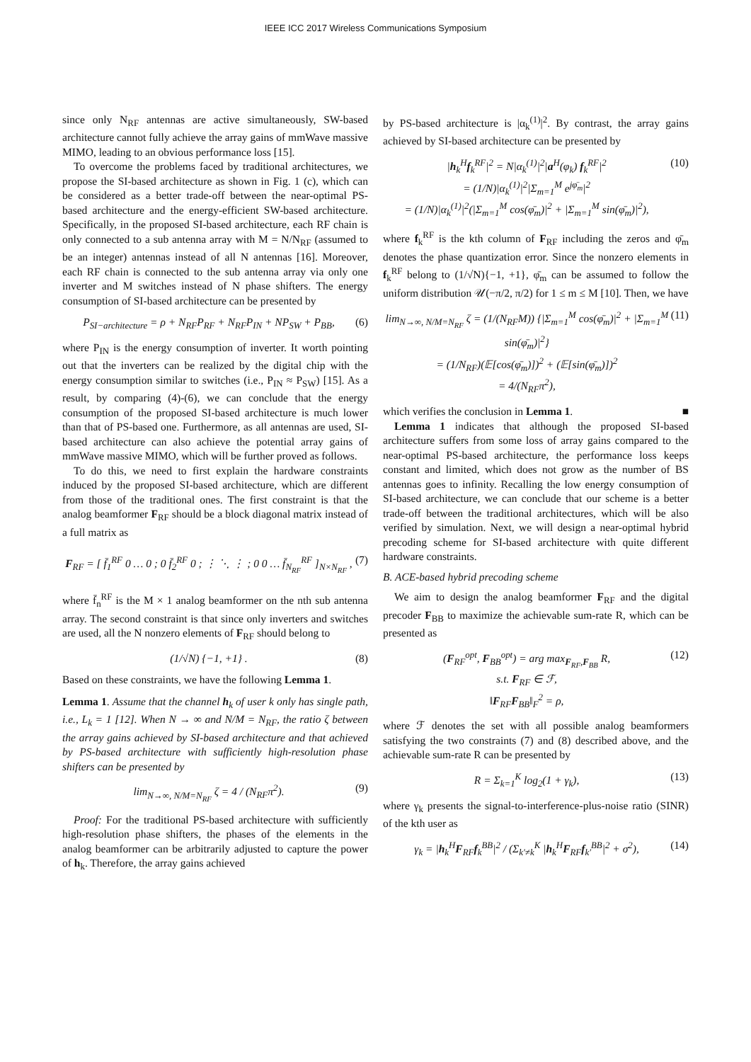IEEE ICC 2017 Wireless Communications Symposium
since only N<sub>RF</sub> antennas are active simultaneously, SW-based architecture cannot fully achieve the array gains of mmWave massive MIMO, leading to an obvious performance loss [15].
To overcome the problems faced by traditional architectures, we propose the SI-based architecture as shown in Fig. 1 (c), which can be considered as a better trade-off between the near-optimal PS-based architecture and the energy-efficient SW-based architecture. Specifically, in the proposed SI-based architecture, each RF chain is only connected to a sub antenna array with M = N/N<sub>RF</sub> (assumed to be an integer) antennas instead of all N antennas [16]. Moreover, each RF chain is connected to the sub antenna array via only one inverter and M switches instead of N phase shifters. The energy consumption of SI-based architecture can be presented by
P<sub>SI−architecture</sub> = ρ + N<sub>RF</sub>P<sub>RF</sub> + N<sub>RF</sub>P<sub>IN</sub> + NP<sub>SW</sub> + P<sub>BB</sub>, (6)
where P<sub>IN</sub> is the energy consumption of inverter. It worth pointing out that the inverters can be realized by the digital chip with the energy consumption similar to switches (i.e., P<sub>IN</sub> ≈ P<sub>SW</sub>) [15]. As a result, by comparing (4)-(6), we can conclude that the energy consumption of the proposed SI-based architecture is much lower than that of PS-based one. Furthermore, as all antennas are used, SI-based architecture can also achieve the potential array gains of mmWave massive MIMO, which will be further proved as follows.
To do this, we need to first explain the hardware constraints induced by the proposed SI-based architecture, which are different from those of the traditional ones. The first constraint is that the analog beamformer F<sub>RF</sub> should be a block diagonal matrix instead of a full matrix as
F<sub>RF</sub> = [ f̄<sub>1</sub><sup>RF</sup> 0 … 0 ; 0 f̄<sub>2</sub><sup>RF</sup> 0 ; ⋮ ⋱ ⋮ ; 0 0 … f̄<sub>N<sub>RF</sub></sub><sup>RF</sup> ]<sub>N×N<sub>RF</sub></sub> , (7)
where f̄<sub>n</sub><sup>RF</sup> is the M × 1 analog beamformer on the nth sub antenna array. The second constraint is that since only inverters and switches are used, all the N nonzero elements of F<sub>RF</sub> should belong to
(1/√N) {−1, +1} . (8)
Based on these constraints, we have the following Lemma 1.
Lemma 1. Assume that the channel h<sub>k</sub> of user k only has single path, i.e., L<sub>k</sub> = 1 [12]. When N → ∞ and N/M = N<sub>RF</sub>, the ratio ζ between the array gains achieved by SI-based architecture and that achieved by PS-based architecture with sufficiently high-resolution phase shifters can be presented by
lim<sub>N→∞, N/M=N<sub>RF</sub></sub> ζ = 4 / (N<sub>RF</sub>π<sup>2</sup>). (9)
Proof: For the traditional PS-based architecture with sufficiently high-resolution phase shifters, the phases of the elements in the analog beamformer can be arbitrarily adjusted to capture the power of h<sub>k</sub>. Therefore, the array gains achieved
by PS-based architecture is |α<sub>k</sub><sup>(1)</sup>|<sup>2</sup>. By contrast, the array gains achieved by SI-based architecture can be presented by
|h<sub>k</sub><sup>H</sup>f<sub>k</sub><sup>RF</sup>|<sup>2</sup> = N|α<sub>k</sub><sup>(1)</sup>|<sup>2</sup>|a<sup>H</sup>(φ<sub>k</sub>) f<sub>k</sub><sup>RF</sup>|<sup>2</sup>
= (1/N)|α<sub>k</sub><sup>(1)</sup>|<sup>2</sup>|Σ<sub>m=1</sub><sup>M</sup> e<sup>jφ̄<sub>m</sub></sup>|<sup>2</sup>
= (1/N)|α<sub>k</sub><sup>(1)</sup>|<sup>2</sup>(|Σ<sub>m=1</sub><sup>M</sup> cos(φ̄<sub>m</sub>)|<sup>2</sup> + |Σ<sub>m=1</sub><sup>M</sup> sin(φ̄<sub>m</sub>)|<sup>2</sup>), (10)
where f<sub>k</sub><sup>RF</sup> is the kth column of F<sub>RF</sub> including the zeros and φ̄<sub>m</sub> denotes the phase quantization error. Since the nonzero elements in f<sub>k</sub><sup>RF</sup> belong to (1/√N){−1, +1}, φ̄<sub>m</sub> can be assumed to follow the uniform distribution 𝒰(−π/2, π/2) for 1 ≤ m ≤ M [10]. Then, we have
lim<sub>N→∞, N/M=N<sub>RF</sub></sub> ζ = (1/(N<sub>RF</sub>M)) {|Σ<sub>m=1</sub><sup>M</sup> cos(φ̄<sub>m</sub>)|<sup>2</sup> + |Σ<sub>m=1</sub><sup>M</sup> sin(φ̄<sub>m</sub>)|<sup>2</sup>}
= (1/N<sub>RF</sub>)(𝔼[cos(φ̄<sub>m</sub>)])<sup>2</sup> + (𝔼[sin(φ̄<sub>m</sub>)])<sup>2</sup>
= 4/(N<sub>RF</sub>π<sup>2</sup>), (11)
which verifies the conclusion in Lemma 1. ■
Lemma 1 indicates that although the proposed SI-based architecture suffers from some loss of array gains compared to the near-optimal PS-based architecture, the performance loss keeps constant and limited, which does not grow as the number of BS antennas goes to infinity. Recalling the low energy consumption of SI-based architecture, we can conclude that our scheme is a better trade-off between the traditional architectures, which will be also verified by simulation. Next, we will design a near-optimal hybrid precoding scheme for SI-based architecture with quite different hardware constraints.
B. ACE-based hybrid precoding scheme
We aim to design the analog beamformer F<sub>RF</sub> and the digital precoder F<sub>BB</sub> to maximize the achievable sum-rate R, which can be presented as
(F<sub>RF</sub><sup>opt</sup>, F<sub>BB</sub><sup>opt</sup>) = arg max<sub>F<sub>RF</sub>,F<sub>BB</sub></sub> R,
s.t. F<sub>RF</sub> ∈ ℱ,
‖F<sub>RF</sub>F<sub>BB</sub>‖<sub>F</sub><sup>2</sup> = ρ, (12)
where ℱ denotes the set with all possible analog beamformers satisfying the two constraints (7) and (8) described above, and the achievable sum-rate R can be presented by
R = Σ<sub>k=1</sub><sup>K</sup> log<sub>2</sub>(1 + γ<sub>k</sub>), (13)
where γ<sub>k</sub> presents the signal-to-interference-plus-noise ratio (SINR) of the kth user as
γ<sub>k</sub> = |h<sub>k</sub><sup>H</sup>F<sub>RF</sub>f<sub>k</sub><sup>BB</sup>|<sup>2</sup> / (Σ<sub>k′≠k</sub><sup>K</sup> |h<sub>k</sub><sup>H</sup>F<sub>RF</sub>f<sub>k′</sub><sup>BB</sup>|<sup>2</sup> + σ<sup>2</sup>), (14)